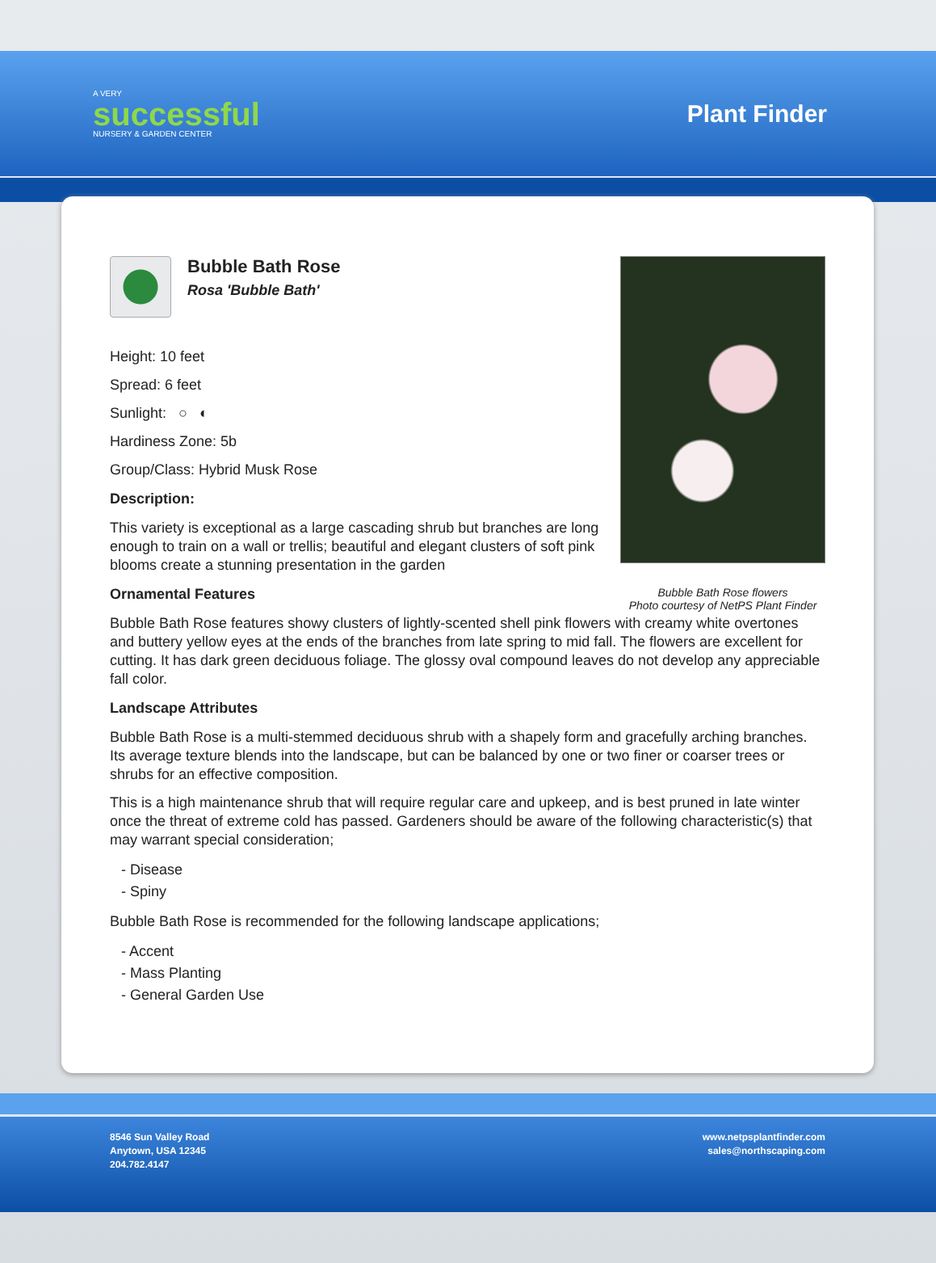A VERY
successful
NURSERY & GARDEN CENTER
Plant Finder
Bubble Bath Rose flowers
Photo courtesy of NetPS Plant Finder
Bubble Bath Rose
Rosa 'Bubble Bath'
Height: 10 feet
Spread: 6 feet
Sunlight: ○ ◐
Hardiness Zone: 5b
Group/Class: Hybrid Musk Rose
Description:
This variety is exceptional as a large cascading shrub but branches are long enough to train on a wall or trellis; beautiful and elegant clusters of soft pink blooms create a stunning presentation in the garden
Ornamental Features
Bubble Bath Rose features showy clusters of lightly-scented shell pink flowers with creamy white overtones and buttery yellow eyes at the ends of the branches from late spring to mid fall. The flowers are excellent for cutting. It has dark green deciduous foliage. The glossy oval compound leaves do not develop any appreciable fall color.
Landscape Attributes
Bubble Bath Rose is a multi-stemmed deciduous shrub with a shapely form and gracefully arching branches. Its average texture blends into the landscape, but can be balanced by one or two finer or coarser trees or shrubs for an effective composition.
This is a high maintenance shrub that will require regular care and upkeep, and is best pruned in late winter once the threat of extreme cold has passed. Gardeners should be aware of the following characteristic(s) that may warrant special consideration;
- Disease
- Spiny
Bubble Bath Rose is recommended for the following landscape applications;
- Accent
- Mass Planting
- General Garden Use
8546 Sun Valley Road
Anytown, USA 12345
204.782.4147
www.netpsplantfinder.com
sales@northscaping.com